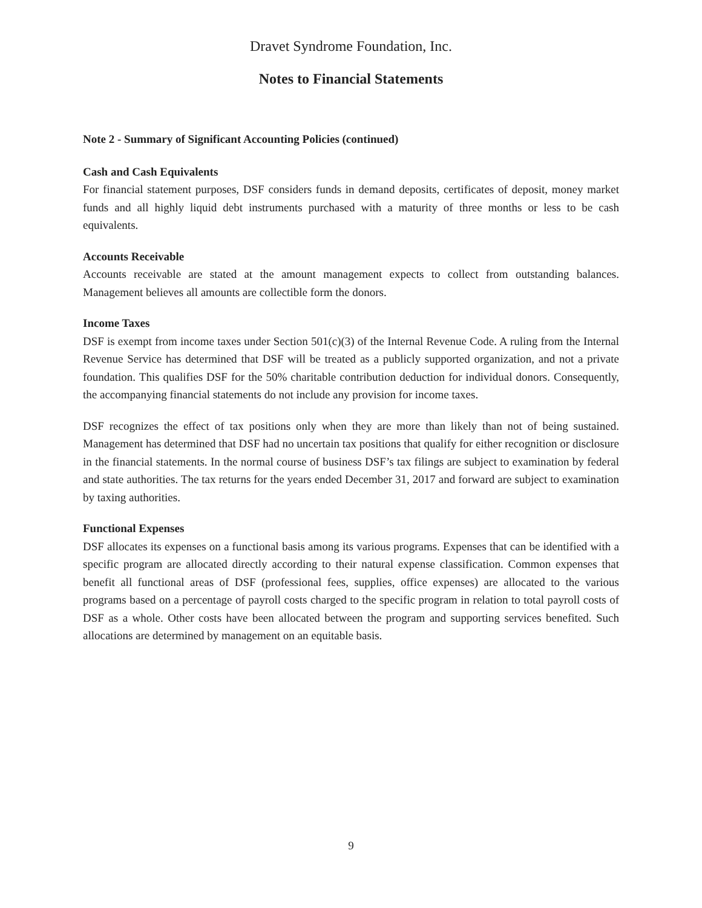Dravet Syndrome Foundation, Inc.
Notes to Financial Statements
Note 2 - Summary of Significant Accounting Policies (continued)
Cash and Cash Equivalents
For financial statement purposes, DSF considers funds in demand deposits, certificates of deposit, money market funds and all highly liquid debt instruments purchased with a maturity of three months or less to be cash equivalents.
Accounts Receivable
Accounts receivable are stated at the amount management expects to collect from outstanding balances. Management believes all amounts are collectible form the donors.
Income Taxes
DSF is exempt from income taxes under Section 501(c)(3) of the Internal Revenue Code. A ruling from the Internal Revenue Service has determined that DSF will be treated as a publicly supported organization, and not a private foundation. This qualifies DSF for the 50% charitable contribution deduction for individual donors. Consequently, the accompanying financial statements do not include any provision for income taxes.
DSF recognizes the effect of tax positions only when they are more than likely than not of being sustained. Management has determined that DSF had no uncertain tax positions that qualify for either recognition or disclosure in the financial statements. In the normal course of business DSF’s tax filings are subject to examination by federal and state authorities. The tax returns for the years ended December 31, 2017 and forward are subject to examination by taxing authorities.
Functional Expenses
DSF allocates its expenses on a functional basis among its various programs. Expenses that can be identified with a specific program are allocated directly according to their natural expense classification. Common expenses that benefit all functional areas of DSF (professional fees, supplies, office expenses) are allocated to the various programs based on a percentage of payroll costs charged to the specific program in relation to total payroll costs of DSF as a whole. Other costs have been allocated between the program and supporting services benefited. Such allocations are determined by management on an equitable basis.
9